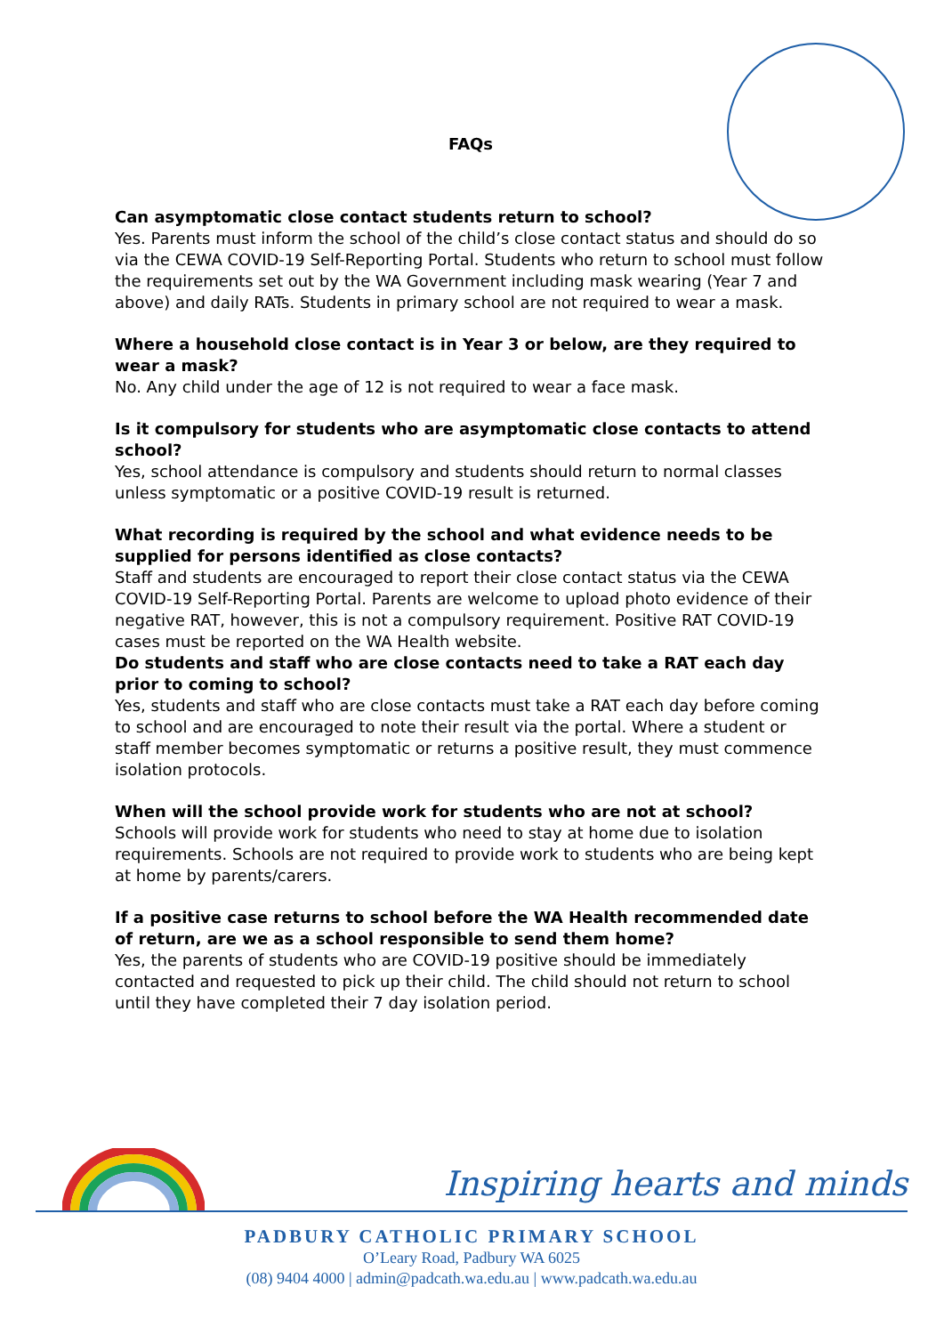FAQs
Can asymptomatic close contact students return to school?
Yes. Parents must inform the school of the child’s close contact status and should do so via the CEWA COVID-19 Self-Reporting Portal. Students who return to school must follow the requirements set out by the WA Government including mask wearing (Year 7 and above) and daily RATs. Students in primary school are not required to wear a mask.
Where a household close contact is in Year 3 or below, are they required to wear a mask?
No. Any child under the age of 12 is not required to wear a face mask.
Is it compulsory for students who are asymptomatic close contacts to attend school?
Yes, school attendance is compulsory and students should return to normal classes unless symptomatic or a positive COVID-19 result is returned.
What recording is required by the school and what evidence needs to be supplied for persons identified as close contacts?
Staff and students are encouraged to report their close contact status via the CEWA COVID-19 Self-Reporting Portal. Parents are welcome to upload photo evidence of their negative RAT, however, this is not a compulsory requirement. Positive RAT COVID-19 cases must be reported on the WA Health website.
Do students and staff who are close contacts need to take a RAT each day prior to coming to school?
Yes, students and staff who are close contacts must take a RAT each day before coming to school and are encouraged to note their result via the portal. Where a student or staff member becomes symptomatic or returns a positive result, they must commence isolation protocols.
When will the school provide work for students who are not at school?
Schools will provide work for students who need to stay at home due to isolation requirements. Schools are not required to provide work to students who are being kept at home by parents/carers.
If a positive case returns to school before the WA Health recommended date of return, are we as a school responsible to send them home?
Yes, the parents of students who are COVID-19 positive should be immediately contacted and requested to pick up their child. The child should not return to school until they have completed their 7 day isolation period.
Inspiring hearts and minds
PADBURY CATHOLIC PRIMARY SCHOOL
O’Leary Road, Padbury WA 6025
(08) 9404 4000 | admin@padcath.wa.edu.au | www.padcath.wa.edu.au